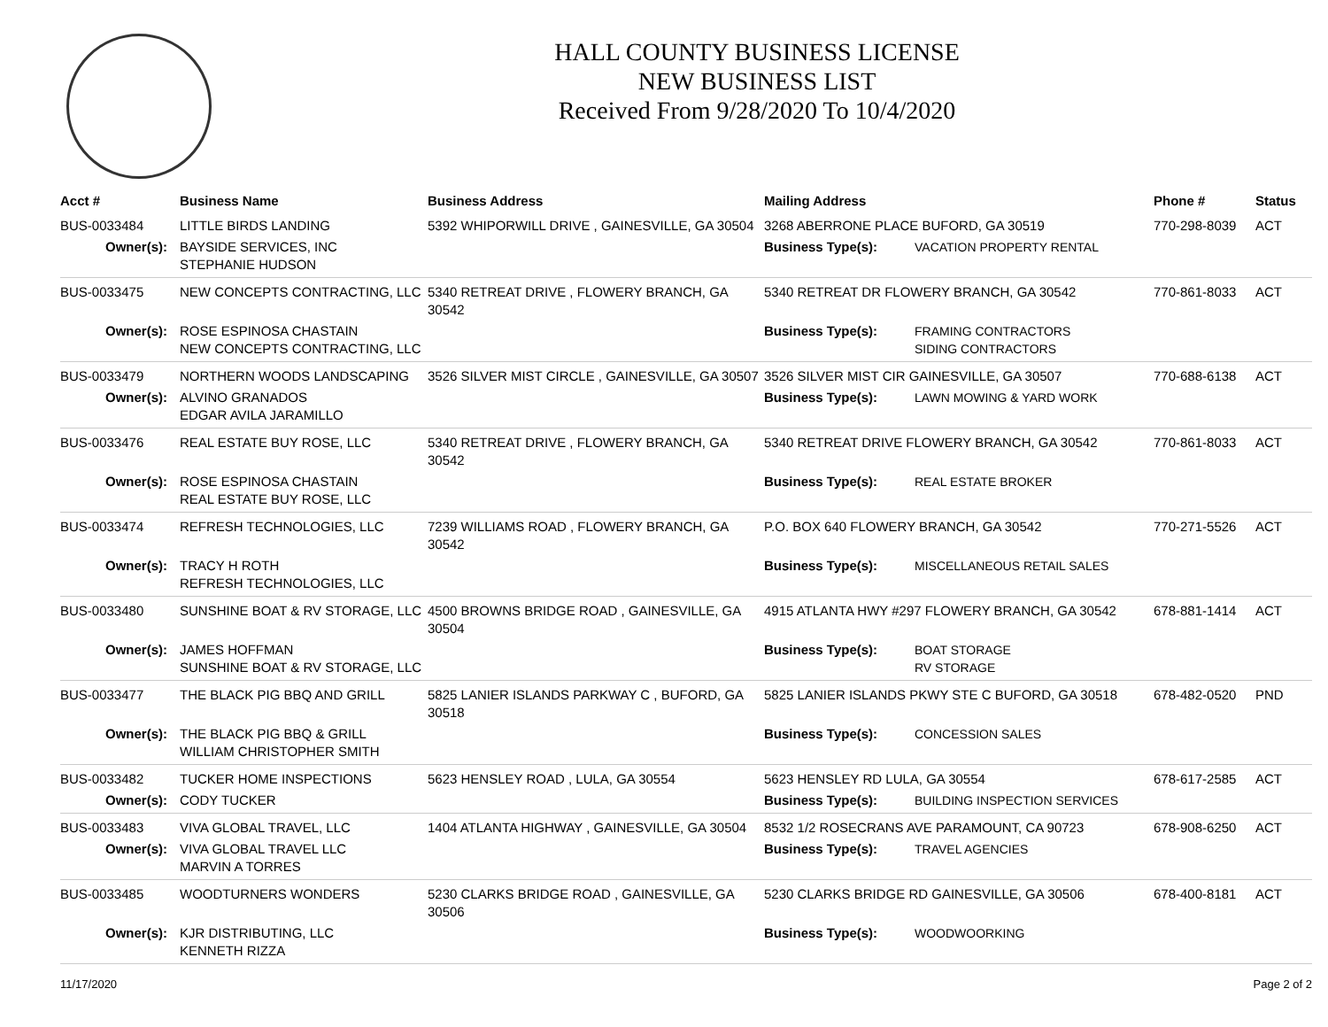HALL COUNTY BUSINESS LICENSE
NEW BUSINESS LIST
Received From 9/28/2020 To 10/4/2020
| Acct # | Business Name | Business Address | Mailing Address | | Phone # | Status |
| --- | --- | --- | --- | --- | --- | --- |
| BUS-0033484 | LITTLE BIRDS LANDING | 5392 WHIPORWILL DRIVE , GAINESVILLE, GA 30504 | 3268 ABERRONE PLACE BUFORD, GA 30519 | | 770-298-8039 | ACT |
| Owner(s): | BAYSIDE SERVICES, INC STEPHANIE HUDSON | | Business Type(s): | VACATION PROPERTY RENTAL | | |
| BUS-0033475 | NEW CONCEPTS CONTRACTING, LLC | 5340 RETREAT DRIVE , FLOWERY BRANCH, GA 30542 | 5340 RETREAT DR FLOWERY BRANCH, GA 30542 | | 770-861-8033 | ACT |
| Owner(s): | ROSE ESPINOSA CHASTAIN NEW CONCEPTS CONTRACTING, LLC | | Business Type(s): | FRAMING CONTRACTORS SIDING CONTRACTORS | | |
| BUS-0033479 | NORTHERN WOODS LANDSCAPING | 3526 SILVER MIST CIRCLE , GAINESVILLE, GA 30507 | 3526 SILVER MIST CIR GAINESVILLE, GA 30507 | | 770-688-6138 | ACT |
| Owner(s): | ALVINO GRANADOS EDGAR AVILA JARAMILLO | | Business Type(s): | LAWN MOWING & YARD WORK | | |
| BUS-0033476 | REAL ESTATE BUY ROSE, LLC | 5340 RETREAT DRIVE , FLOWERY BRANCH, GA 30542 | 5340 RETREAT DRIVE FLOWERY BRANCH, GA 30542 | | 770-861-8033 | ACT |
| Owner(s): | ROSE ESPINOSA CHASTAIN REAL ESTATE BUY ROSE, LLC | | Business Type(s): | REAL ESTATE BROKER | | |
| BUS-0033474 | REFRESH TECHNOLOGIES, LLC | 7239 WILLIAMS ROAD , FLOWERY BRANCH, GA 30542 | P.O. BOX 640 FLOWERY BRANCH, GA 30542 | | 770-271-5526 | ACT |
| Owner(s): | TRACY H ROTH REFRESH TECHNOLOGIES, LLC | | Business Type(s): | MISCELLANEOUS RETAIL SALES | | |
| BUS-0033480 | SUNSHINE BOAT & RV STORAGE, LLC | 4500 BROWNS BRIDGE ROAD , GAINESVILLE, GA 30504 | 4915 ATLANTA HWY #297 FLOWERY BRANCH, GA 30542 | | 678-881-1414 | ACT |
| Owner(s): | JAMES HOFFMAN SUNSHINE BOAT & RV STORAGE, LLC | | Business Type(s): | BOAT STORAGE RV STORAGE | | |
| BUS-0033477 | THE BLACK PIG BBQ AND GRILL | 5825 LANIER ISLANDS PARKWAY C , BUFORD, GA 30518 | 5825 LANIER ISLANDS PKWY STE C BUFORD, GA 30518 | | 678-482-0520 | PND |
| Owner(s): | THE BLACK PIG BBQ & GRILL WILLIAM CHRISTOPHER SMITH | | Business Type(s): | CONCESSION SALES | | |
| BUS-0033482 | TUCKER HOME INSPECTIONS | 5623 HENSLEY ROAD , LULA, GA 30554 | 5623 HENSLEY RD LULA, GA 30554 | | 678-617-2585 | ACT |
| Owner(s): | CODY TUCKER | | Business Type(s): | BUILDING INSPECTION SERVICES | | |
| BUS-0033483 | VIVA GLOBAL TRAVEL, LLC | 1404 ATLANTA HIGHWAY , GAINESVILLE, GA 30504 | 8532 1/2 ROSECRANS AVE PARAMOUNT, CA 90723 | | 678-908-6250 | ACT |
| Owner(s): | VIVA GLOBAL TRAVEL LLC MARVIN A TORRES | | Business Type(s): | TRAVEL AGENCIES | | |
| BUS-0033485 | WOODTURNERS WONDERS | 5230 CLARKS BRIDGE ROAD , GAINESVILLE, GA 30506 | 5230 CLARKS BRIDGE RD GAINESVILLE, GA 30506 | | 678-400-8181 | ACT |
| Owner(s): | KJR DISTRIBUTING, LLC KENNETH RIZZA | | Business Type(s): | WOODWOORKING | | |
11/17/2020 Page 2 of 2